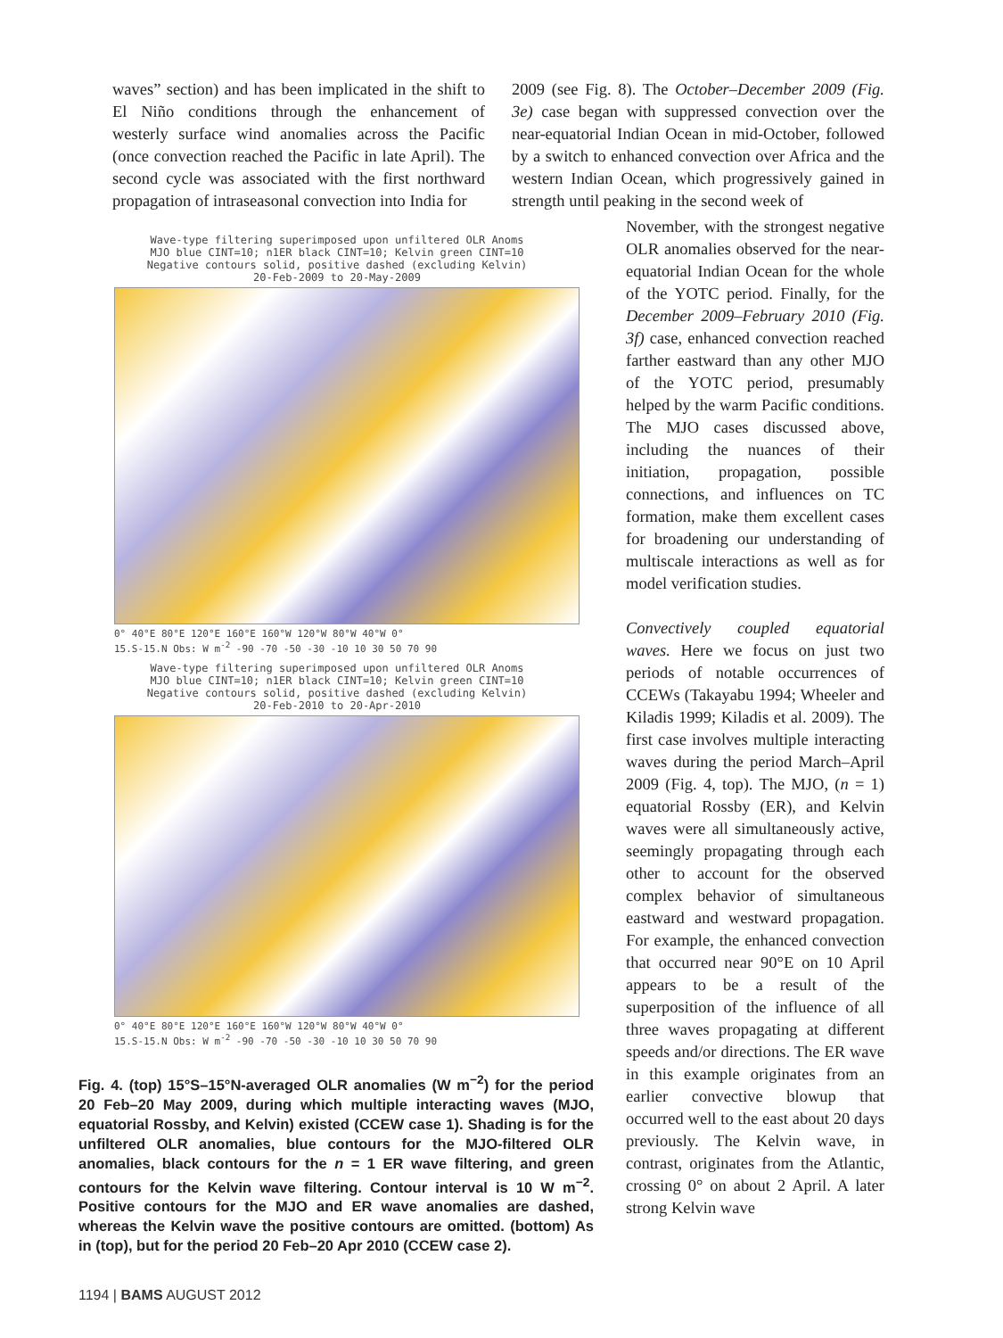waves” section) and has been implicated in the shift to El Niño conditions through the enhancement of westerly surface wind anomalies across the Pacific (once convection reached the Pacific in late April). The second cycle was associated with the first northward propagation of intraseasonal convection into India for
2009 (see Fig. 8). The October–December 2009 (Fig. 3e) case began with suppressed convection over the near-equatorial Indian Ocean in mid-October, followed by a switch to enhanced convection over Africa and the western Indian Ocean, which progressively gained in strength until peaking in the second week of
Wave-type filtering superimposed upon unfiltered OLR Anoms
MJO blue CINT=10; n1ER black CINT=10; Kelvin green CINT=10
Negative contours solid, positive dashed (excluding Kelvin)
20-Feb-2009 to 20-May-2009
0° 40°E 80°E 120°E 160°E 160°W 120°W 80°W 40°W 0°
15.S-15.N Obs: W m<sup>-2</sup> -90 -70 -50 -30 -10 10 30 50 70 90
Wave-type filtering superimposed upon unfiltered OLR Anoms
MJO blue CINT=10; n1ER black CINT=10; Kelvin green CINT=10
Negative contours solid, positive dashed (excluding Kelvin)
20-Feb-2010 to 20-Apr-2010
0° 40°E 80°E 120°E 160°E 160°W 120°W 80°W 40°W 0°
15.S-15.N Obs: W m<sup>-2</sup> -90 -70 -50 -30 -10 10 30 50 70 90
Fig. 4. (top) 15°S–15°N-averaged OLR anomalies (W m<sup>−2</sup>) for the period 20 Feb–20 May 2009, during which multiple interacting waves (MJO, equatorial Rossby, and Kelvin) existed (CCEW case 1). Shading is for the unfiltered OLR anomalies, blue contours for the MJO-filtered OLR anomalies, black contours for the n = 1 ER wave filtering, and green contours for the Kelvin wave filtering. Contour interval is 10 W m<sup>−2</sup>. Positive contours for the MJO and ER wave anomalies are dashed, whereas the Kelvin wave the positive contours are omitted. (bottom) As in (top), but for the period 20 Feb–20 Apr 2010 (CCEW case 2).
November, with the strongest negative OLR anomalies observed for the near-equatorial Indian Ocean for the whole of the YOTC period. Finally, for the December 2009–February 2010 (Fig. 3f) case, enhanced convection reached farther eastward than any other MJO of the YOTC period, presumably helped by the warm Pacific conditions. The MJO cases discussed above, including the nuances of their initiation, propagation, possible connections, and influences on TC formation, make them excellent cases for broadening our understanding of multiscale interactions as well as for model verification studies.
Convectively coupled equatorial waves. Here we focus on just two periods of notable occurrences of CCEWs (Takayabu 1994; Wheeler and Kiladis 1999; Kiladis et al. 2009). The first case involves multiple interacting waves during the period March–April 2009 (Fig. 4, top). The MJO, (n = 1) equatorial Rossby (ER), and Kelvin waves were all simultaneously active, seemingly propagating through each other to account for the observed complex behavior of simultaneous eastward and westward propagation. For example, the enhanced convection that occurred near 90°E on 10 April appears to be a result of the superposition of the influence of all three waves propagating at different speeds and/or directions. The ER wave in this example originates from an earlier convective blowup that occurred well to the east about 20 days previously. The Kelvin wave, in contrast, originates from the Atlantic, crossing 0° on about 2 April. A later strong Kelvin wave
1194 | BAMS AUGUST 2012